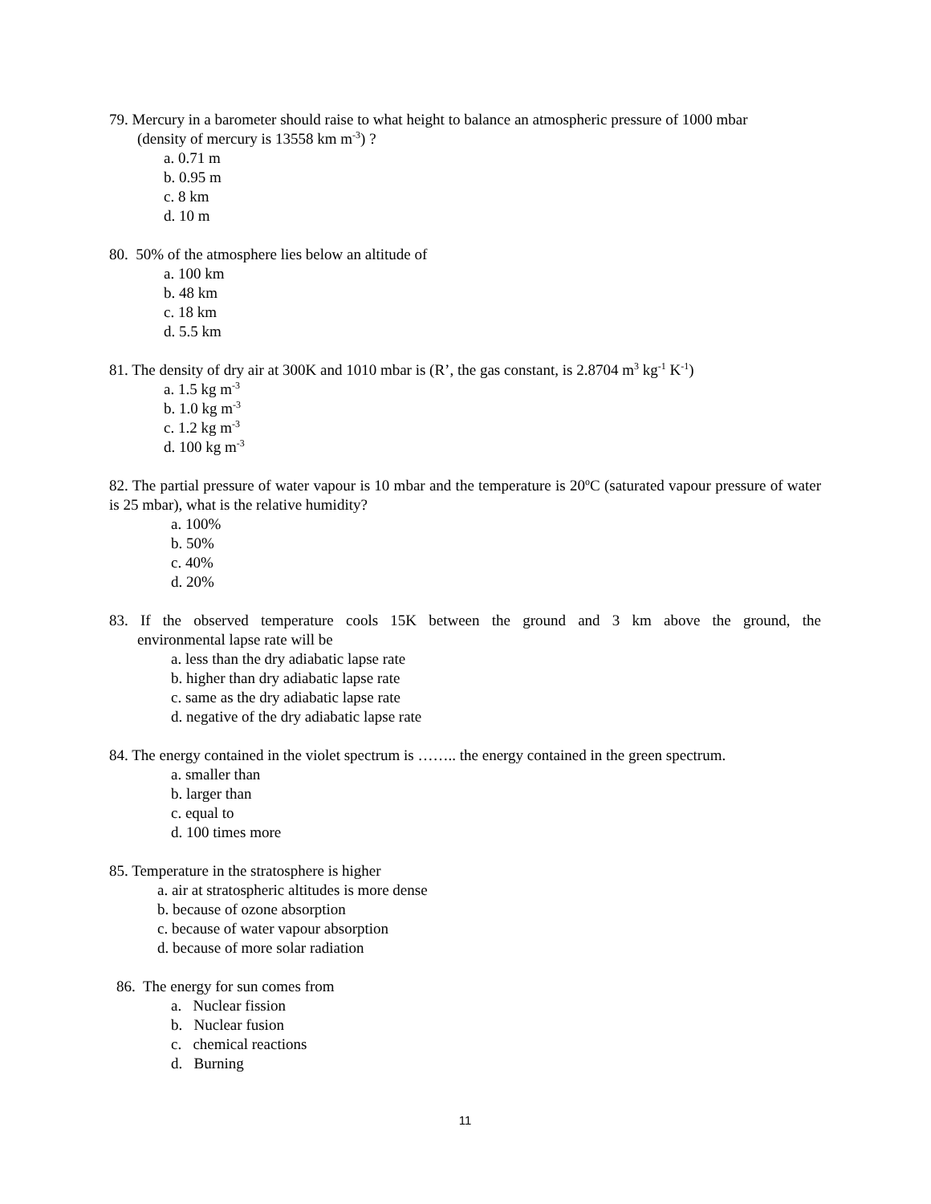79. Mercury in a barometer should raise to what height to balance an atmospheric pressure of 1000 mbar
(density of mercury is 13558 km m<sup>-3</sup>) ?
a. 0.71 m
b. 0.95 m
c. 8 km
d. 10 m
80. 50% of the atmosphere lies below an altitude of
a. 100 km
b. 48 km
c. 18 km
d. 5.5 km
81. The density of dry air at 300K and 1010 mbar is (R’, the gas constant, is 2.8704 m<sup>3</sup> kg<sup>-1</sup> K<sup>-1</sup>)
a. 1.5 kg m<sup>-3</sup>
b. 1.0 kg m<sup>-3</sup>
c. 1.2 kg m<sup>-3</sup>
d. 100 kg m<sup>-3</sup>
82. The partial pressure of water vapour is 10 mbar and the temperature is 20<sup>o</sup>C (saturated vapour pressure of water is 25 mbar), what is the relative humidity?
a. 100%
b. 50%
c. 40%
d. 20%
83. If the observed temperature cools 15K between the ground and 3 km above the ground, the
environmental lapse rate will be
a. less than the dry adiabatic lapse rate
b. higher than dry adiabatic lapse rate
c. same as the dry adiabatic lapse rate
d. negative of the dry adiabatic lapse rate
84. The energy contained in the violet spectrum is …….. the energy contained in the green spectrum.
a. smaller than
b. larger than
c. equal to
d. 100 times more
85. Temperature in the stratosphere is higher
a. air at stratospheric altitudes is more dense
b. because of ozone absorption
c. because of water vapour absorption
d. because of more solar radiation
86. The energy for sun comes from
a. Nuclear fission
b. Nuclear fusion
c. chemical reactions
d. Burning
11